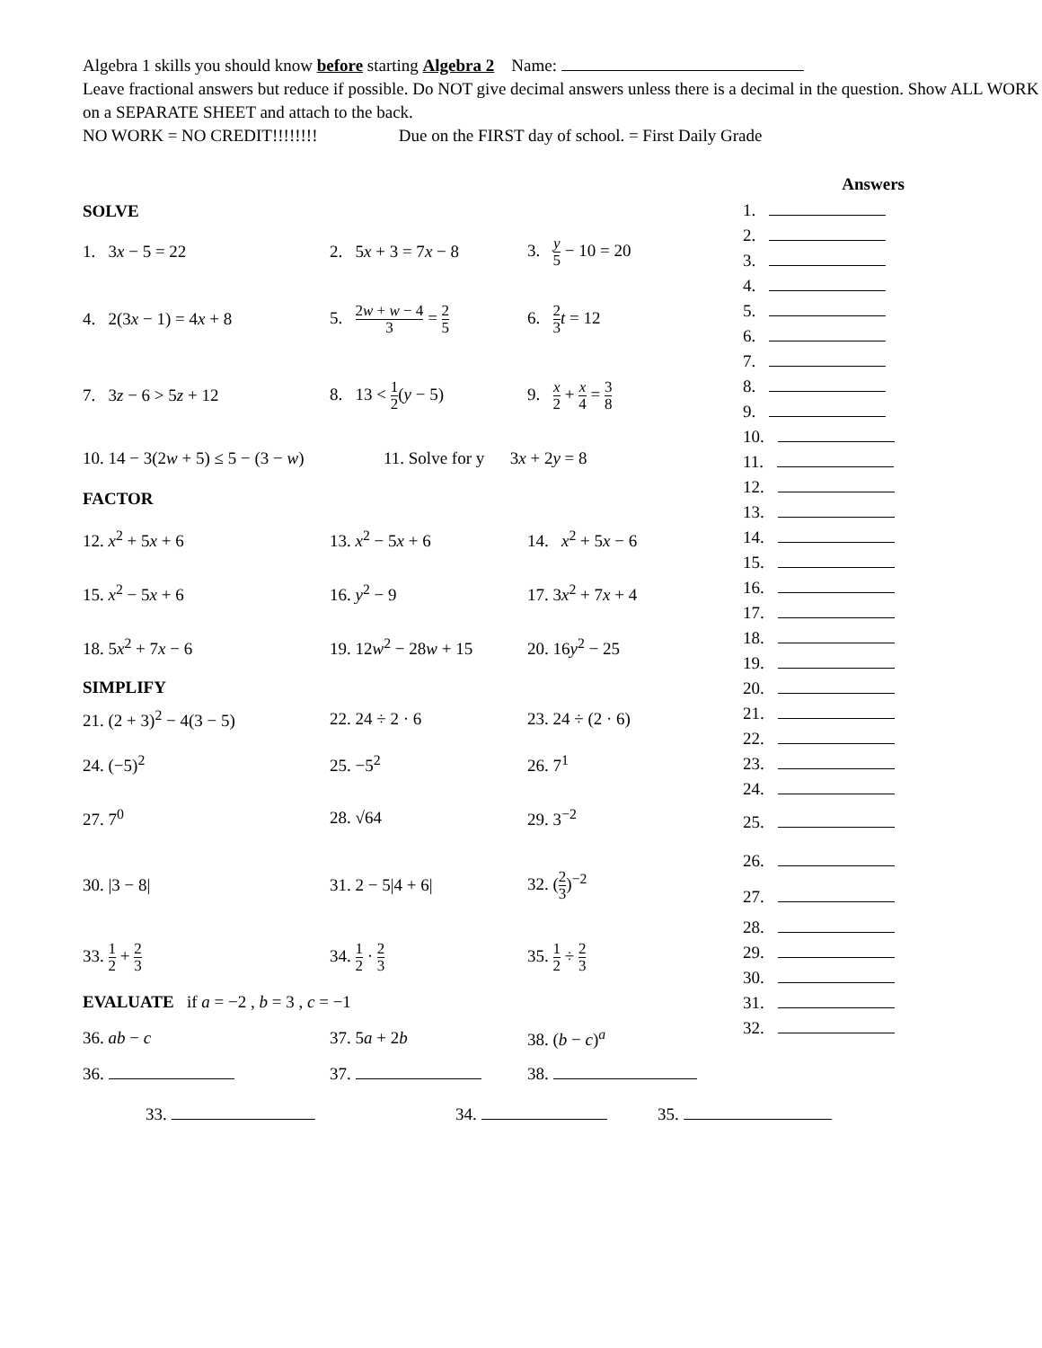Algebra 1 skills you should know before starting Algebra 2 Name:
Leave fractional answers but reduce if possible. Do NOT give decimal answers unless there is a decimal in the question. Show ALL WORK on a SEPARATE SHEET and attach to the back.
NO WORK = NO CREDIT!!!!!!!! Due on the FIRST day of school. = First Daily Grade
SOLVE
1. 3x − 5 = 22
2. 5x + 3 = 7x − 8
3. y 5 − 10 = 20
4. 2(3x − 1) = 4x + 8
5. 2w + w − 4 3 = 2 5
6. 2 3 t = 12
7. 3z − 6 > 5z + 12 8. 13 < 1 2(y − 5)
9. x 2 + x 4 = 3 8
10. 14 − 3(2w + 5) ≤ 5 − (3 − w)
11. Solve for y 3x + 2y = 8
FACTOR
12. x<sup>2</sup> + 5x + 6 13. x<sup>2</sup> − 5x + 6 14. x<sup>2</sup> + 5x − 6
15. x<sup>2</sup> − 5x + 6 16. y<sup>2</sup> − 9 17. 3x<sup>2</sup> + 7x + 4
18. 5x<sup>2</sup> + 7x − 6 19. 12w<sup>2</sup> − 28w + 15 20. 16y<sup>2</sup> − 25
SIMPLIFY
21. (2 + 3)<sup>2</sup> − 4(3 − 5) 22. 24 ÷ 2 · 6 23. 24 ÷ (2 · 6)
24. (−5)<sup>2</sup> 25. −5<sup>2</sup> 26. 7<sup>1</sup>
27. 7<sup>0</sup> 28. √64 29. 3<sup>−2</sup>
30. |3 − 8| 31. 2 − 5|4 + 6| 32. (2 3)<sup>−2</sup>
33. 1 2 + 2 3
34. 1 2 · 2 3
35. 1 2 ÷ 2 3
EVALUATE if a = −2 , b = 3 , c = −1
36. ab − c 37. 5a + 2b 38. (b − c)<sup>a</sup>
36. 37. 38.
33. 34. 35.
Answers
1.
2.
3.
4.
5.
6.
7.
8.
9.
10.
11.
12.
13.
14.
15.
16.
17.
18.
19.
20.
21.
22.
23.
24.
25.
26.
27.
28.
29.
30.
31.
32.